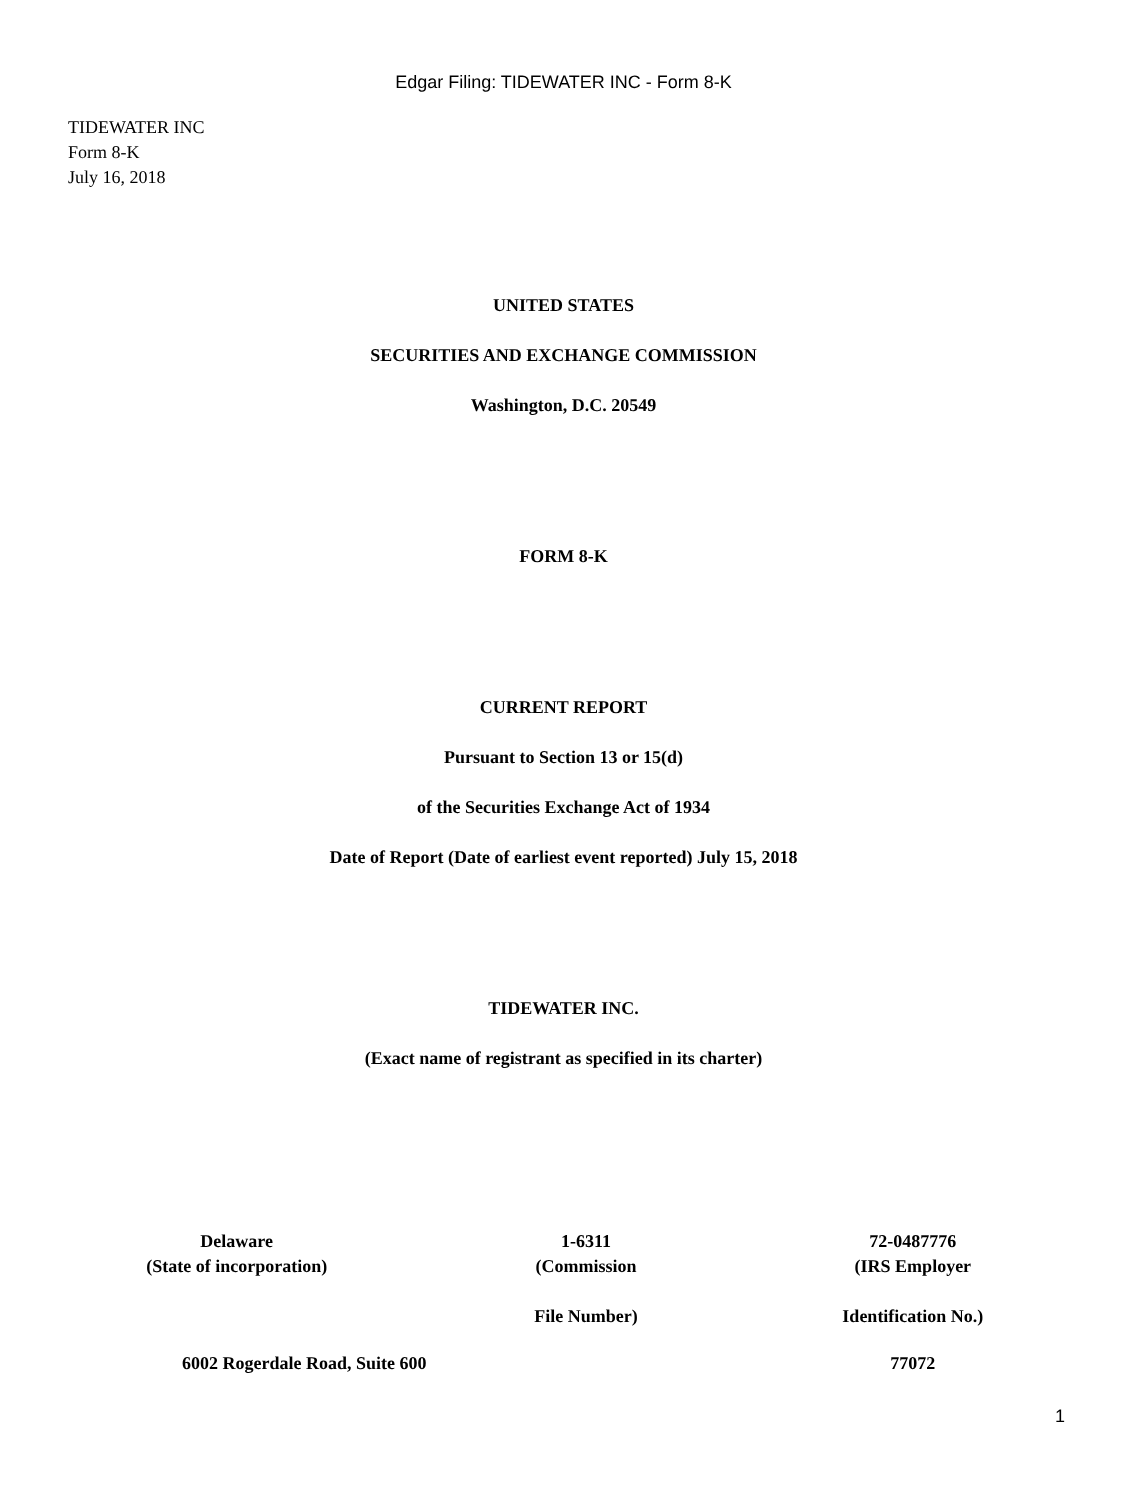Edgar Filing: TIDEWATER INC - Form 8-K
TIDEWATER INC
Form 8-K
July 16, 2018
UNITED STATES
SECURITIES AND EXCHANGE COMMISSION
Washington, D.C. 20549
FORM 8-K
CURRENT REPORT
Pursuant to Section 13 or 15(d)
of the Securities Exchange Act of 1934
Date of Report (Date of earliest event reported) July 15, 2018
TIDEWATER INC.
(Exact name of registrant as specified in its charter)
| Delaware (State of incorporation) | 1-6311 (Commission File Number) | 72-0487776 (IRS Employer Identification No.) |
| 6002 Rogerdale Road, Suite 600 | | 77072 |
1